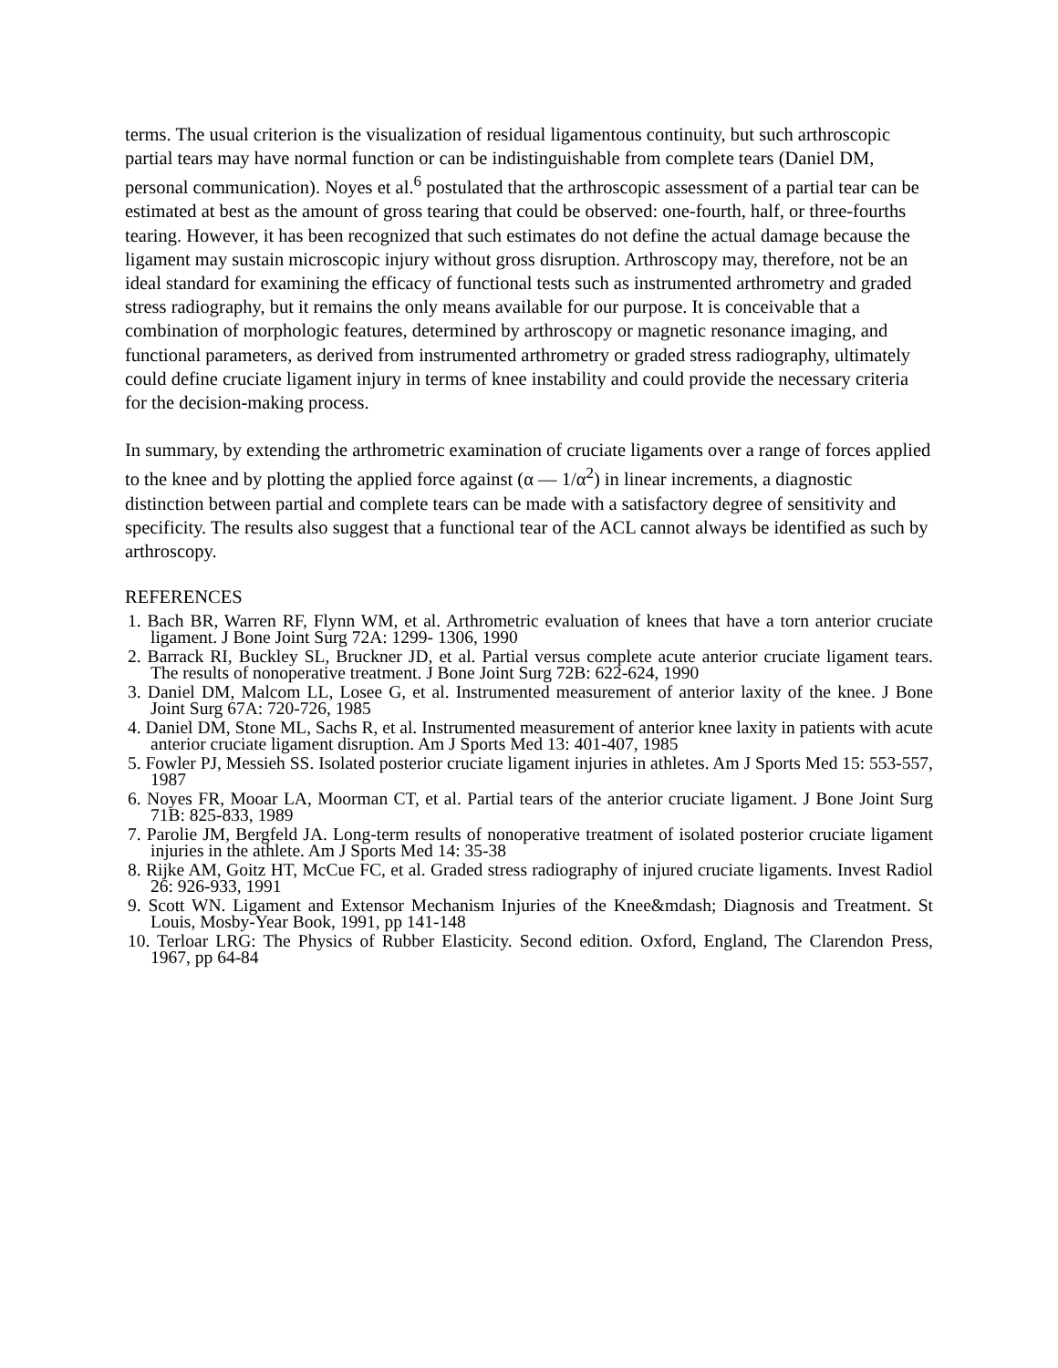terms. The usual criterion is the visualization of residual ligamentous continuity, but such arthroscopic partial tears may have normal function or can be indistinguishable from complete tears (Daniel DM, personal communication). Noyes et al.<sup>6</sup> postulated that the arthroscopic assessment of a partial tear can be estimated at best as the amount of gross tearing that could be observed: one-fourth, half, or three-fourths tearing. However, it has been recognized that such estimates do not define the actual damage because the ligament may sustain microscopic injury without gross disruption. Arthroscopy may, therefore, not be an ideal standard for examining the efficacy of functional tests such as instrumented arthrometry and graded stress radiography, but it remains the only means available for our purpose. It is conceivable that a combination of morphologic features, determined by arthroscopy or magnetic resonance imaging, and functional parameters, as derived from instrumented arthrometry or graded stress radiography, ultimately could define cruciate ligament injury in terms of knee instability and could provide the necessary criteria for the decision-making process.
In summary, by extending the arthrometric examination of cruciate ligaments over a range of forces applied to the knee and by plotting the applied force against (α — 1/α<sup>2</sup>) in linear increments, a diagnostic distinction between partial and complete tears can be made with a satisfactory degree of sensitivity and specificity. The results also suggest that a functional tear of the ACL cannot always be identified as such by arthroscopy.
REFERENCES
1. Bach BR, Warren RF, Flynn WM, et al. Arthrometric evaluation of knees that have a torn anterior cruciate ligament. J Bone Joint Surg 72A: 1299- 1306, 1990
2. Barrack RI, Buckley SL, Bruckner JD, et al. Partial versus complete acute anterior cruciate ligament tears. The results of nonoperative treatment. J Bone Joint Surg 72B: 622-624, 1990
3. Daniel DM, Malcom LL, Losee G, et al. Instrumented measurement of anterior laxity of the knee. J Bone Joint Surg 67A: 720-726, 1985
4. Daniel DM, Stone ML, Sachs R, et al. Instrumented measurement of anterior knee laxity in patients with acute anterior cruciate ligament disruption. Am J Sports Med 13: 401-407, 1985
5. Fowler PJ, Messieh SS. Isolated posterior cruciate ligament injuries in athletes. Am J Sports Med 15: 553-557, 1987
6. Noyes FR, Mooar LA, Moorman CT, et al. Partial tears of the anterior cruciate ligament. J Bone Joint Surg 71B: 825-833, 1989
7. Parolie JM, Bergfeld JA. Long-term results of nonoperative treatment of isolated posterior cruciate ligament injuries in the athlete. Am J Sports Med 14: 35-38
8. Rijke AM, Goitz HT, McCue FC, et al. Graded stress radiography of injured cruciate ligaments. Invest Radiol 26: 926-933, 1991
9. Scott WN. Ligament and Extensor Mechanism Injuries of the Knee&mdash; Diagnosis and Treatment. St Louis, Mosby-Year Book, 1991, pp 141-148
10. Terloar LRG: The Physics of Rubber Elasticity. Second edition. Oxford, England, The Clarendon Press, 1967, pp 64-84